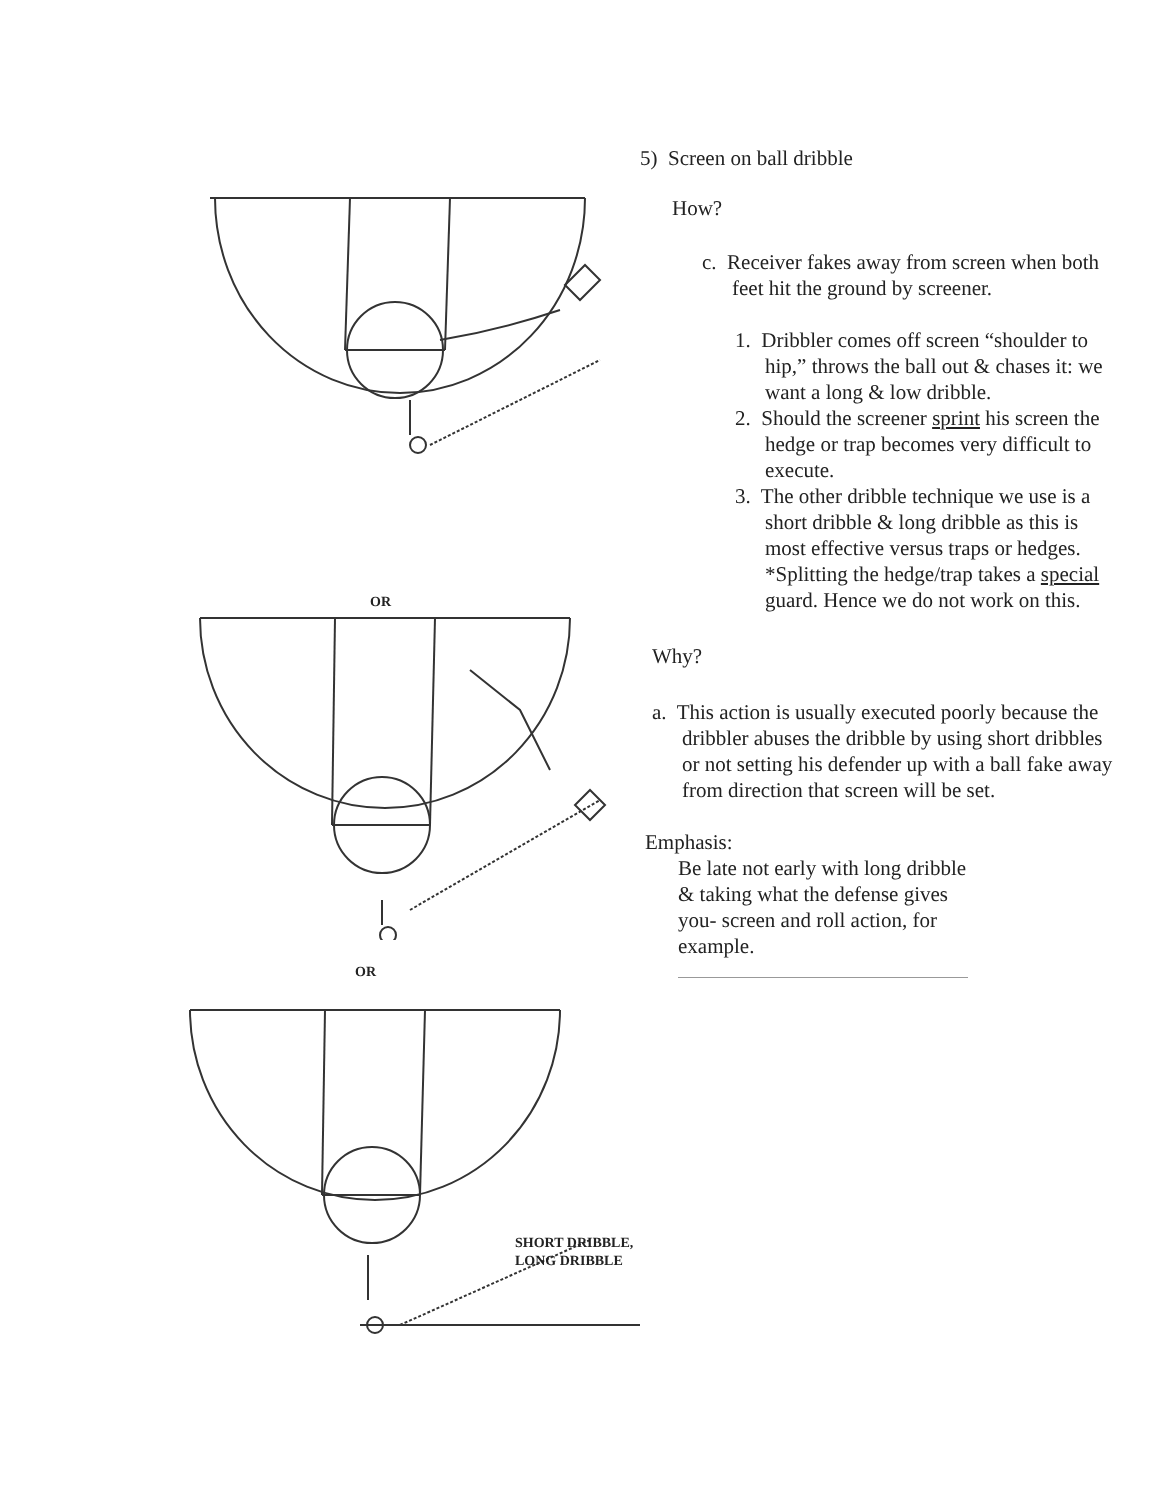OR
OR
SHORT DRIBBLE,
LONG DRIBBLE
5) Screen on ball dribble
How?
c. Receiver fakes away from screen when both feet hit the ground by screener.
1. Dribbler comes off screen “shoulder to hip,” throws the ball out & chases it: we want a long & low dribble.
2. Should the screener sprint his screen the hedge or trap becomes very difficult to execute.
3. The other dribble technique we use is a short dribble & long dribble as this is most effective versus traps or hedges. *Splitting the hedge/trap takes a special guard. Hence we do not work on this.
Why?
a. This action is usually executed poorly because the dribbler abuses the dribble by using short dribbles or not setting his defender up with a ball fake away from direction that screen will be set.
Emphasis:
Be late not early with long dribble & taking what the defense gives you- screen and roll action, for example.